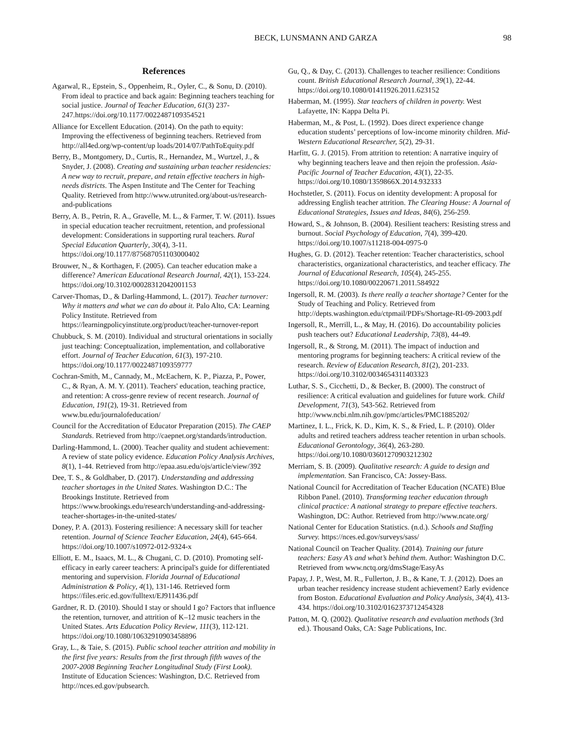BECK, LUNSMANN AND GARZA 98
References
Agarwal, R., Epstein, S., Oppenheim, R., Oyler, C., & Sonu, D. (2010). From ideal to practice and back again: Beginning teachers teaching for social justice. Journal of Teacher Education, 61(3) 237-247.https://doi.org/10.1177/0022487109354521
Alliance for Excellent Education. (2014). On the path to equity: Improving the effectiveness of beginning teachers. Retrieved from http://all4ed.org/wp-content/up loads/2014/07/PathToEquity.pdf
Berry, B., Montgomery, D., Curtis, R., Hernandez, M., Wurtzel, J., & Snyder, J. (2008). Creating and sustaining urban teacher residencies: A new way to recruit, prepare, and retain effective teachers in high-needs districts. The Aspen Institute and The Center for Teaching Quality. Retrieved from http://www.utrunited.org/about-us/research-and-publications
Berry, A. B., Petrin, R. A., Gravelle, M. L., & Farmer, T. W. (2011). Issues in special education teacher recruitment, retention, and professional development: Considerations in supporting rural teachers. Rural Special Education Quarterly, 30(4), 3-11. https://doi.org/10.1177/875687051103000402
Brouwer, N., & Korthagen, F. (2005). Can teacher education make a difference? American Educational Research Journal, 42(1), 153-224. https://doi.org/10.3102/00028312042001153
Carver-Thomas, D., & Darling-Hammond, L. (2017). Teacher turnover: Why it matters and what we can do about it. Palo Alto, CA: Learning Policy Institute. Retrieved from https://learningpolicyinstitute.org/product/teacher-turnover-report
Chubbuck, S. M. (2010). Individual and structural orientations in socially just teaching: Conceptualization, implementation, and collaborative effort. Journal of Teacher Education, 61(3), 197-210. https://doi.org/10.1177/0022487109359777
Cochran-Smith, M., Cannady, M., McEachern, K. P., Piazza, P., Power, C., & Ryan, A. M. Y. (2011). Teachers' education, teaching practice, and retention: A cross-genre review of recent research. Journal of Education, 191(2), 19-31. Retrieved from www.bu.edu/journalofeducation/
Council for the Accreditation of Educator Preparation (2015). The CAEP Standards. Retrieved from http://caepnet.org/standards/introduction.
Darling-Hammond, L. (2000). Teacher quality and student achievement: A review of state policy evidence. Education Policy Analysis Archives, 8(1), 1-44. Retrieved from http://epaa.asu.edu/ojs/article/view/392
Dee, T. S., & Goldhaber, D. (2017). Understanding and addressing teacher shortages in the United States. Washington D.C.: The Brookings Institute. Retrieved from https://www.brookings.edu/research/understanding-and-addressing-teacher-shortages-in-the-united-states/
Doney, P. A. (2013). Fostering resilience: A necessary skill for teacher retention. Journal of Science Teacher Education, 24(4), 645-664. https://doi.org/10.1007/s10972-012-9324-x
Elliott, E. M., Isaacs, M. L., & Chugani, C. D. (2010). Promoting self-efficacy in early career teachers: A principal's guide for differentiated mentoring and supervision. Florida Journal of Educational Administration & Policy, 4(1), 131-146. Retrieved form https://files.eric.ed.gov/fulltext/EJ911436.pdf
Gardner, R. D. (2010). Should I stay or should I go? Factors that influence the retention, turnover, and attrition of K–12 music teachers in the United States. Arts Education Policy Review, 111(3), 112-121. https://doi.org/10.1080/10632910903458896
Gray, L., & Taie, S. (2015). Public school teacher attrition and mobility in the first five years: Results from the first through fifth waves of the 2007-2008 Beginning Teacher Longitudinal Study (First Look). Institute of Education Sciences: Washington, D.C. Retrieved from http://nces.ed.gov/pubsearch.
Gu, Q., & Day, C. (2013). Challenges to teacher resilience: Conditions count. British Educational Research Journal, 39(1), 22-44. https://doi.org/10.1080/01411926.2011.623152
Haberman, M. (1995). Star teachers of children in poverty. West Lafayette, IN: Kappa Delta Pi.
Haberman, M., & Post, L. (1992). Does direct experience change education students’ perceptions of low-income minority children. Mid-Western Educational Researcher, 5(2), 29-31.
Harfitt, G. J. (2015). From attrition to retention: A narrative inquiry of why beginning teachers leave and then rejoin the profession. Asia-Pacific Journal of Teacher Education, 43(1), 22-35. https://doi.org/10.1080/1359866X.2014.932333
Hochstetler, S. (2011). Focus on identity development: A proposal for addressing English teacher attrition. The Clearing House: A Journal of Educational Strategies, Issues and Ideas, 84(6), 256-259.
Howard, S., & Johnson, B. (2004). Resilient teachers: Resisting stress and burnout. Social Psychology of Education, 7(4), 399-420. https://doi.org/10.1007/s11218-004-0975-0
Hughes, G. D. (2012). Teacher retention: Teacher characteristics, school characteristics, organizational characteristics, and teacher efficacy. The Journal of Educational Research, 105(4), 245-255. https://doi.org/10.1080/00220671.2011.584922
Ingersoll, R. M. (2003). Is there really a teacher shortage? Center for the Study of Teaching and Policy. Retrieved from http://depts.washington.edu/ctpmail/PDFs/Shortage-RI-09-2003.pdf
Ingersoll, R., Merrill, L., & May, H. (2016). Do accountability policies push teachers out? Educational Leadership, 73(8), 44-49.
Ingersoll, R., & Strong, M. (2011). The impact of induction and mentoring programs for beginning teachers: A critical review of the research. Review of Education Research, 81(2), 201-233. https://doi.org/10.3102/0034654311403323
Luthar, S. S., Cicchetti, D., & Becker, B. (2000). The construct of resilience: A critical evaluation and guidelines for future work. Child Development, 71(3), 543-562. Retrieved from http://www.ncbi.nlm.nih.gov/pmc/articles/PMC1885202/
Martinez, I. L., Frick, K. D., Kim, K. S., & Fried, L. P. (2010). Older adults and retired teachers address teacher retention in urban schools. Educational Gerontology, 36(4), 263-280. https://doi.org/10.1080/03601270903212302
Merriam, S. B. (2009). Qualitative research: A guide to design and implementation. San Francisco, CA: Jossey-Bass.
National Council for Accreditation of Teacher Education (NCATE) Blue Ribbon Panel. (2010). Transforming teacher education through clinical practice: A national strategy to prepare effective teachers. Washington, DC: Author. Retrieved from http://www.ncate.org/
National Center for Education Statistics. (n.d.). Schools and Staffing Survey. https://nces.ed.gov/surveys/sass/
National Council on Teacher Quality. (2014). Training our future teachers: Easy A’s and what’s behind them. Author: Washington D.C. Retrieved from www.nctq.org/dmsStage/EasyAs
Papay, J. P., West, M. R., Fullerton, J. B., & Kane, T. J. (2012). Does an urban teacher residency increase student achievement? Early evidence from Boston. Educational Evaluation and Policy Analysis, 34(4), 413-434. https://doi.org/10.3102/0162373712454328
Patton, M. Q. (2002). Qualitative research and evaluation methods (3rd ed.). Thousand Oaks, CA: Sage Publications, Inc.